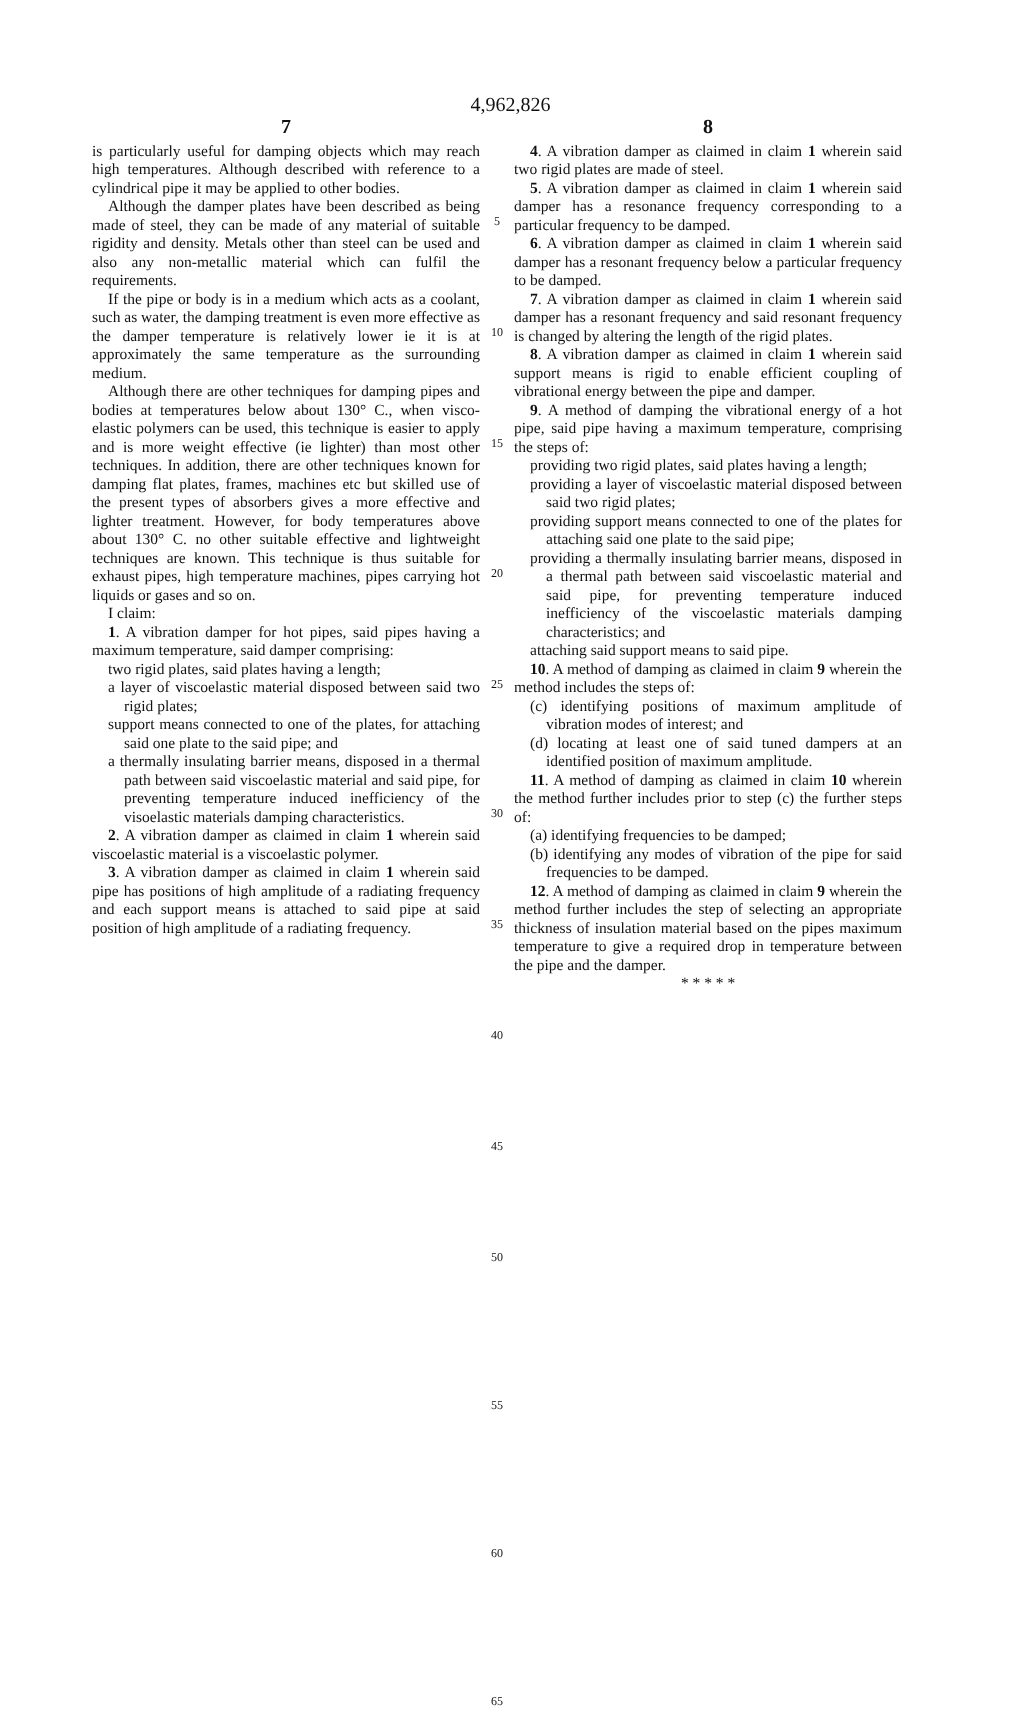4,962,826
7
is particularly useful for damping objects which may reach high temperatures. Although described with reference to a cylindrical pipe it may be applied to other bodies.
Although the damper plates have been described as being made of steel, they can be made of any material of suitable rigidity and density. Metals other than steel can be used and also any non-metallic material which can fulfil the requirements.
If the pipe or body is in a medium which acts as a coolant, such as water, the damping treatment is even more effective as the damper temperature is relatively lower ie it is at approximately the same temperature as the surrounding medium.
Although there are other techniques for damping pipes and bodies at temperatures below about 130° C., when visco-elastic polymers can be used, this technique is easier to apply and is more weight effective (ie lighter) than most other techniques. In addition, there are other techniques known for damping flat plates, frames, machines etc but skilled use of the present types of absorbers gives a more effective and lighter treatment. However, for body temperatures above about 130° C. no other suitable effective and lightweight techniques are known. This technique is thus suitable for exhaust pipes, high temperature machines, pipes carrying hot liquids or gases and so on.
I claim:
1. A vibration damper for hot pipes, said pipes having a maximum temperature, said damper comprising:
two rigid plates, said plates having a length;
a layer of viscoelastic material disposed between said two rigid plates;
support means connected to one of the plates, for attaching said one plate to the said pipe; and
a thermally insulating barrier means, disposed in a thermal path between said viscoelastic material and said pipe, for preventing temperature induced inefficiency of the visoelastic materials damping characteristics.
2. A vibration damper as claimed in claim 1 wherein said viscoelastic material is a viscoelastic polymer.
3. A vibration damper as claimed in claim 1 wherein said pipe has positions of high amplitude of a radiating frequency and each support means is attached to said pipe at said position of high amplitude of a radiating frequency.
5
10
15
20
25
30
35
40
45
50
55
60
65
8
4. A vibration damper as claimed in claim 1 wherein said two rigid plates are made of steel.
5. A vibration damper as claimed in claim 1 wherein said damper has a resonance frequency corresponding to a particular frequency to be damped.
6. A vibration damper as claimed in claim 1 wherein said damper has a resonant frequency below a particular frequency to be damped.
7. A vibration damper as claimed in claim 1 wherein said damper has a resonant frequency and said resonant frequency is changed by altering the length of the rigid plates.
8. A vibration damper as claimed in claim 1 wherein said support means is rigid to enable efficient coupling of vibrational energy between the pipe and damper.
9. A method of damping the vibrational energy of a hot pipe, said pipe having a maximum temperature, comprising the steps of:
providing two rigid plates, said plates having a length;
providing a layer of viscoelastic material disposed between said two rigid plates;
providing support means connected to one of the plates for attaching said one plate to the said pipe;
providing a thermally insulating barrier means, disposed in a thermal path between said viscoelastic material and said pipe, for preventing temperature induced inefficiency of the viscoelastic materials damping characteristics; and
attaching said support means to said pipe.
10. A method of damping as claimed in claim 9 wherein the method includes the steps of:
(c) identifying positions of maximum amplitude of vibration modes of interest; and
(d) locating at least one of said tuned dampers at an identified position of maximum amplitude.
11. A method of damping as claimed in claim 10 wherein the method further includes prior to step (c) the further steps of:
(a) identifying frequencies to be damped;
(b) identifying any modes of vibration of the pipe for said frequencies to be damped.
12. A method of damping as claimed in claim 9 wherein the method further includes the step of selecting an appropriate thickness of insulation material based on the pipes maximum temperature to give a required drop in temperature between the pipe and the damper.
* * * * *